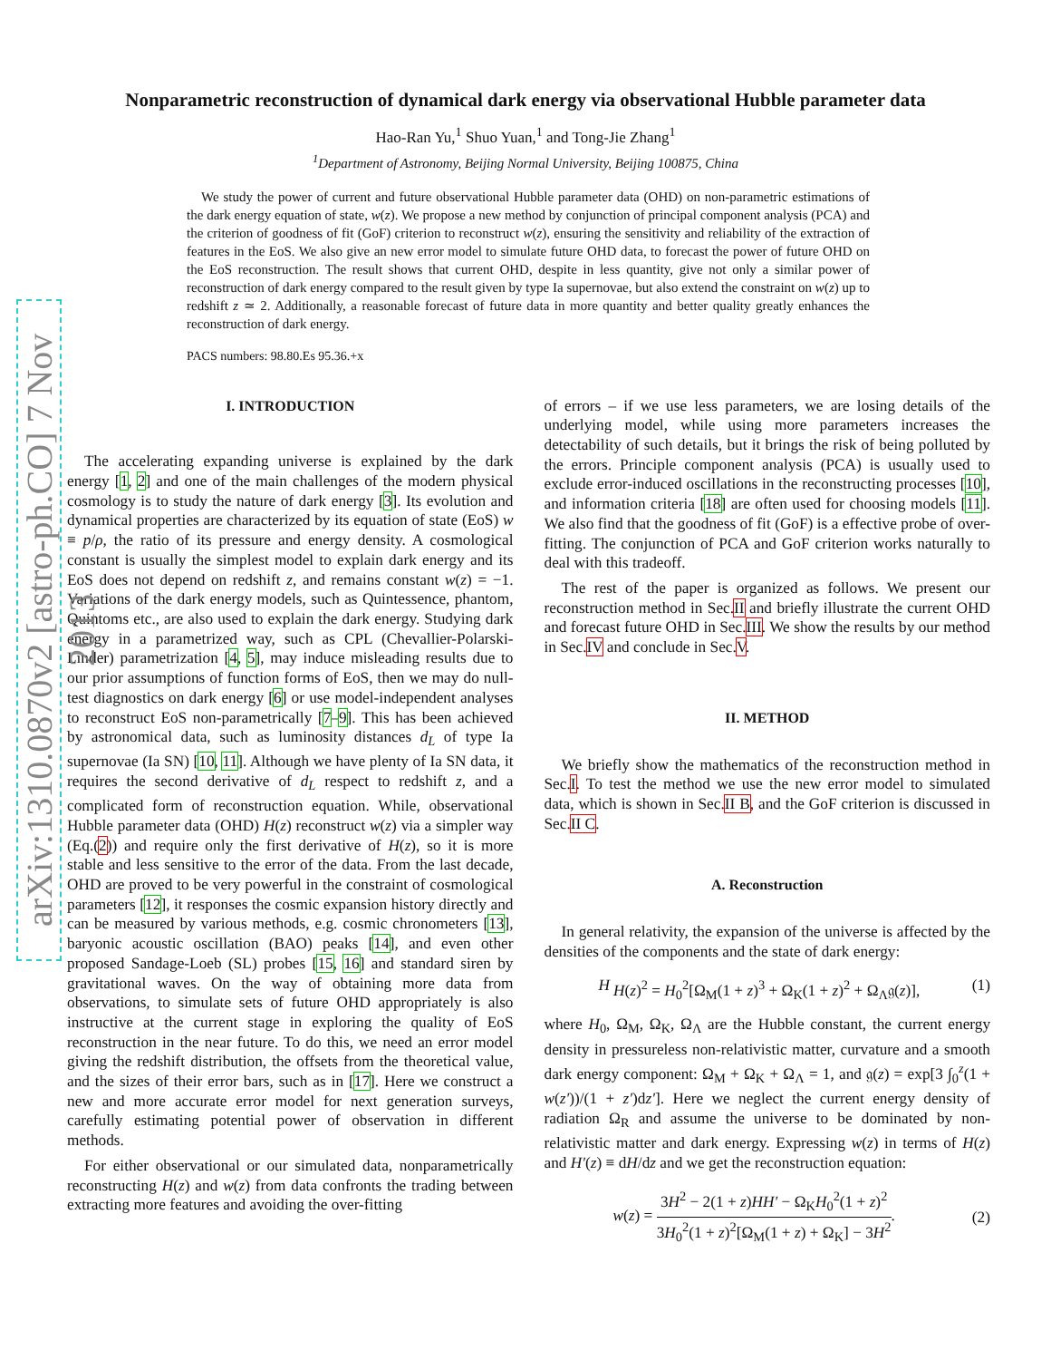arXiv:1310.0870v2 [astro-ph.CO] 7 Nov 2013
Nonparametric reconstruction of dynamical dark energy via observational Hubble parameter data
Hao-Ran Yu,<sup>1</sup> Shuo Yuan,<sup>1</sup> and Tong-Jie Zhang<sup>1</sup>
<sup>1</sup> Department of Astronomy, Beijing Normal University, Beijing 100875, China
We study the power of current and future observational Hubble parameter data (OHD) on non-parametric estimations of the dark energy equation of state, w(z). We propose a new method by conjunction of principal component analysis (PCA) and the criterion of goodness of fit (GoF) criterion to reconstruct w(z), ensuring the sensitivity and reliability of the extraction of features in the EoS. We also give an new error model to simulate future OHD data, to forecast the power of future OHD on the EoS reconstruction. The result shows that current OHD, despite in less quantity, give not only a similar power of reconstruction of dark energy compared to the result given by type Ia supernovae, but also extend the constraint on w(z) up to redshift z ≃ 2. Additionally, a reasonable forecast of future data in more quantity and better quality greatly enhances the reconstruction of dark energy.
PACS numbers: 98.80.Es 95.36.+x
I. INTRODUCTION
The accelerating expanding universe is explained by the dark energy [1, 2] and one of the main challenges of the modern physical cosmology is to study the nature of dark energy [3]. Its evolution and dynamical properties are characterized by its equation of state (EoS) w ≡ p/ρ, the ratio of its pressure and energy density. A cosmological constant is usually the simplest model to explain dark energy and its EoS does not depend on redshift z, and remains constant w(z) = −1. Variations of the dark energy models, such as Quintessence, phantom, Quintoms etc., are also used to explain the dark energy. Studying dark energy in a parametrized way, such as CPL (Chevallier-Polarski-Linder) parametrization [4, 5], may induce misleading results due to our prior assumptions of function forms of EoS, then we may do null-test diagnostics on dark energy [6] or use model-independent analyses to reconstruct EoS non-parametrically [7–9]. This has been achieved by astronomical data, such as luminosity distances d<sub>L</sub> of type Ia supernovae (Ia SN) [10, 11]. Although we have plenty of Ia SN data, it requires the second derivative of d<sub>L</sub> respect to redshift z, and a complicated form of reconstruction equation. While, observational Hubble parameter data (OHD) H(z) reconstruct w(z) via a simpler way (Eq.(2)) and require only the first derivative of H(z), so it is more stable and less sensitive to the error of the data. From the last decade, OHD are proved to be very powerful in the constraint of cosmological parameters [12], it responses the cosmic expansion history directly and can be measured by various methods, e.g. cosmic chronometers [13], baryonic acoustic oscillation (BAO) peaks [14], and even other proposed Sandage-Loeb (SL) probes [15, 16] and standard siren by gravitational waves. On the way of obtaining more data from observations, to simulate sets of future OHD appropriately is also instructive at the current stage in exploring the quality of EoS reconstruction in the near future. To do this, we need an error model giving the redshift distribution, the offsets from the theoretical value, and the sizes of their error bars, such as in [17]. Here we construct a new and more accurate error model for next generation surveys, carefully estimating potential power of observation in different methods.
For either observational or our simulated data, nonparametrically reconstructing H(z) and w(z) from data confronts the trading between extracting more features and avoiding the over-fitting
of errors – if we use less parameters, we are losing details of the underlying model, while using more parameters increases the detectability of such details, but it brings the risk of being polluted by the errors. Principle component analysis (PCA) is usually used to exclude error-induced oscillations in the reconstructing processes [10], and information criteria [18] are often used for choosing models [11]. We also find that the goodness of fit (GoF) is a effective probe of over-fitting. The conjunction of PCA and GoF criterion works naturally to deal with this tradeoff.
The rest of the paper is organized as follows. We present our reconstruction method in Sec.II and briefly illustrate the current OHD and forecast future OHD in Sec.III. We show the results by our method in Sec.IV and conclude in Sec.V.
II. METHOD
We briefly show the mathematics of the reconstruction method in Sec.I. To test the method we use the new error model to simulated data, which is shown in Sec.II B, and the GoF criterion is discussed in Sec.II C.
A. Reconstruction
In general relativity, the expansion of the universe is affected by the densities of the components and the state of dark energy:
H H(z)<sup>2</sup> = H<sub>0</sub><sup>2</sup>[Ω<sub>M</sub>(1 + z)<sup>3</sup> + Ω<sub>K</sub>(1 + z)<sup>2</sup> + Ω<sub>Λ</sub>𝔤(z)], (1)
where H<sub>0</sub>, Ω<sub>M</sub>, Ω<sub>K</sub>, Ω<sub>Λ</sub> are the Hubble constant, the current energy density in pressureless non-relativistic matter, curvature and a smooth dark energy component: Ω<sub>M</sub> + Ω<sub>K</sub> + Ω<sub>Λ</sub> = 1, and 𝔤(z) = exp[3 ∫<sub>0</sub><sup>z</sup>(1 + w(z′))/(1 + z′)dz′]. Here we neglect the current energy density of radiation Ω<sub>R</sub> and assume the universe to be dominated by non-relativistic matter and dark energy. Expressing w(z) in terms of H(z) and H′(z) ≡ dH/dz and we get the reconstruction equation:
w(z) = 3H<sup>2</sup> − 2(1 + z)HH′ − Ω<sub>K</sub>H<sub>0</sub><sup>2</sup>(1 + z)<sup>2</sup> 3H<sub>0</sub><sup>2</sup>(1 + z)<sup>2</sup>[Ω<sub>M</sub>(1 + z) + Ω<sub>K</sub>] − 3H<sup>2</sup>. (2)